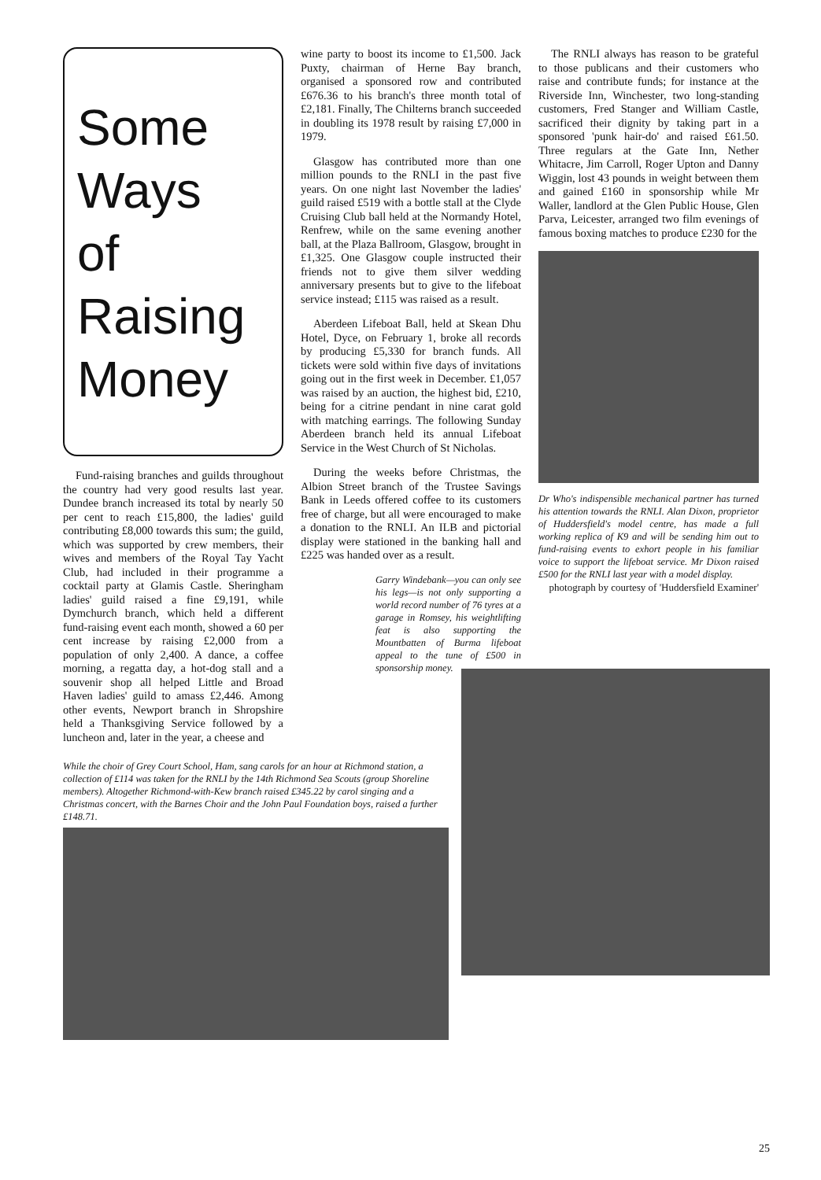Some
Ways
of
Raising
Money
Fund-raising branches and guilds throughout the country had very good results last year. Dundee branch increased its total by nearly 50 per cent to reach £15,800, the ladies' guild contributing £8,000 towards this sum; the guild, which was supported by crew members, their wives and members of the Royal Tay Yacht Club, had included in their programme a cocktail party at Glamis Castle. Sheringham ladies' guild raised a fine £9,191, while Dymchurch branch, which held a different fund-raising event each month, showed a 60 per cent increase by raising £2,000 from a population of only 2,400. A dance, a coffee morning, a regatta day, a hot-dog stall and a souvenir shop all helped Little and Broad Haven ladies' guild to amass £2,446. Among other events, Newport branch in Shropshire held a Thanksgiving Service followed by a luncheon and, later in the year, a cheese and
wine party to boost its income to £1,500. Jack Puxty, chairman of Herne Bay branch, organised a sponsored row and contributed £676.36 to his branch's three month total of £2,181. Finally, The Chilterns branch succeeded in doubling its 1978 result by raising £7,000 in 1979.
Glasgow has contributed more than one million pounds to the RNLI in the past five years. On one night last November the ladies' guild raised £519 with a bottle stall at the Clyde Cruising Club ball held at the Normandy Hotel, Renfrew, while on the same evening another ball, at the Plaza Ballroom, Glasgow, brought in £1,325. One Glasgow couple instructed their friends not to give them silver wedding anniversary presents but to give to the lifeboat service instead; £115 was raised as a result.
Aberdeen Lifeboat Ball, held at Skean Dhu Hotel, Dyce, on February 1, broke all records by producing £5,330 for branch funds. All tickets were sold within five days of invitations going out in the first week in December. £1,057 was raised by an auction, the highest bid, £210, being for a citrine pendant in nine carat gold with matching earrings. The following Sunday Aberdeen branch held its annual Lifeboat Service in the West Church of St Nicholas.
During the weeks before Christmas, the Albion Street branch of the Trustee Savings Bank in Leeds offered coffee to its customers free of charge, but all were encouraged to make a donation to the RNLI. An ILB and pictorial display were stationed in the banking hall and £225 was handed over as a result.
Garry Windebank—you can only see his legs—is not only supporting a world record number of 76 tyres at a garage in Romsey, his weightlifting feat is also supporting the Mountbatten of Burma lifeboat appeal to the tune of £500 in sponsorship money.
The RNLI always has reason to be grateful to those publicans and their customers who raise and contribute funds; for instance at the Riverside Inn, Winchester, two long-standing customers, Fred Stanger and William Castle, sacrificed their dignity by taking part in a sponsored 'punk hair-do' and raised £61.50. Three regulars at the Gate Inn, Nether Whitacre, Jim Carroll, Roger Upton and Danny Wiggin, lost 43 pounds in weight between them and gained £160 in sponsorship while Mr Waller, landlord at the Glen Public House, Glen Parva, Leicester, arranged two film evenings of famous boxing matches to produce £230 for the
Dr Who's indispensible mechanical partner has turned his attention towards the RNLI. Alan Dixon, proprietor of Huddersfield's model centre, has made a full working replica of K9 and will be sending him out to fund-raising events to exhort people in his familiar voice to support the lifeboat service. Mr Dixon raised £500 for the RNLI last year with a model display.
photograph by courtesy of 'Huddersfield Examiner'
While the choir of Grey Court School, Ham, sang carols for an hour at Richmond station, a collection of £114 was taken for the RNLI by the 14th Richmond Sea Scouts (group Shoreline members). Altogether Richmond-with-Kew branch raised £345.22 by carol singing and a Christmas concert, with the Barnes Choir and the John Paul Foundation boys, raised a further £148.71.
25